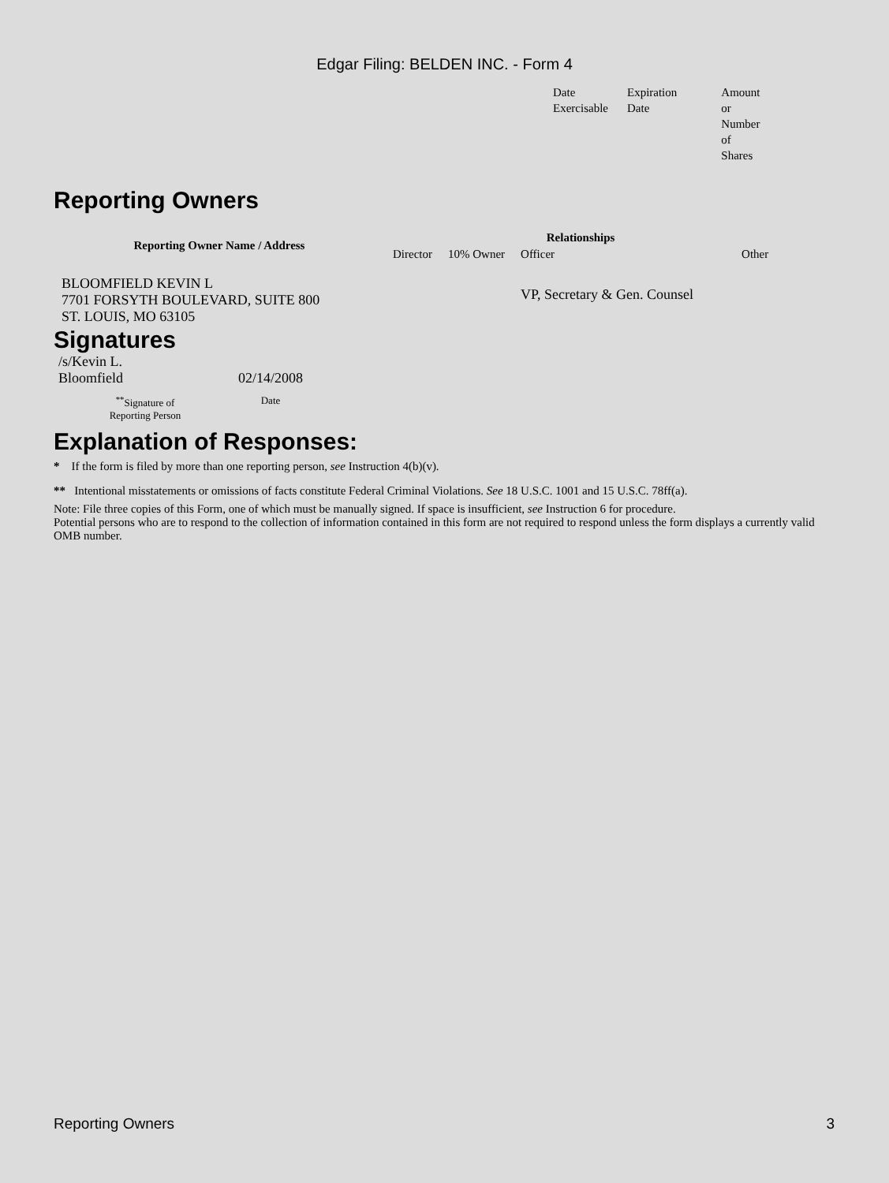Edgar Filing: BELDEN INC. - Form 4
| Date Exercisable | Expiration Date | Amount or Number of Shares |
Reporting Owners
| Reporting Owner Name / Address | Relationships | | | |
| --- | --- | --- | --- | --- |
| | Director | 10% Owner | Officer | Other |
| BLOOMFIELD KEVIN L 7701 FORSYTH BOULEVARD, SUITE 800 ST. LOUIS, MO 63105 | | | VP, Secretary & Gen. Counsel | |
Signatures
| /s/Kevin L. Bloomfield | 02/14/2008 |
| <sup>**</sup> Signature of Reporting Person | Date |
Explanation of Responses:
* If the form is filed by more than one reporting person, see Instruction 4(b)(v).
** Intentional misstatements or omissions of facts constitute Federal Criminal Violations. See 18 U.S.C. 1001 and 15 U.S.C. 78ff(a).
Note: File three copies of this Form, one of which must be manually signed. If space is insufficient, see Instruction 6 for procedure.
Potential persons who are to respond to the collection of information contained in this form are not required to respond unless the form displays a currently valid OMB number.
Reporting Owners 3